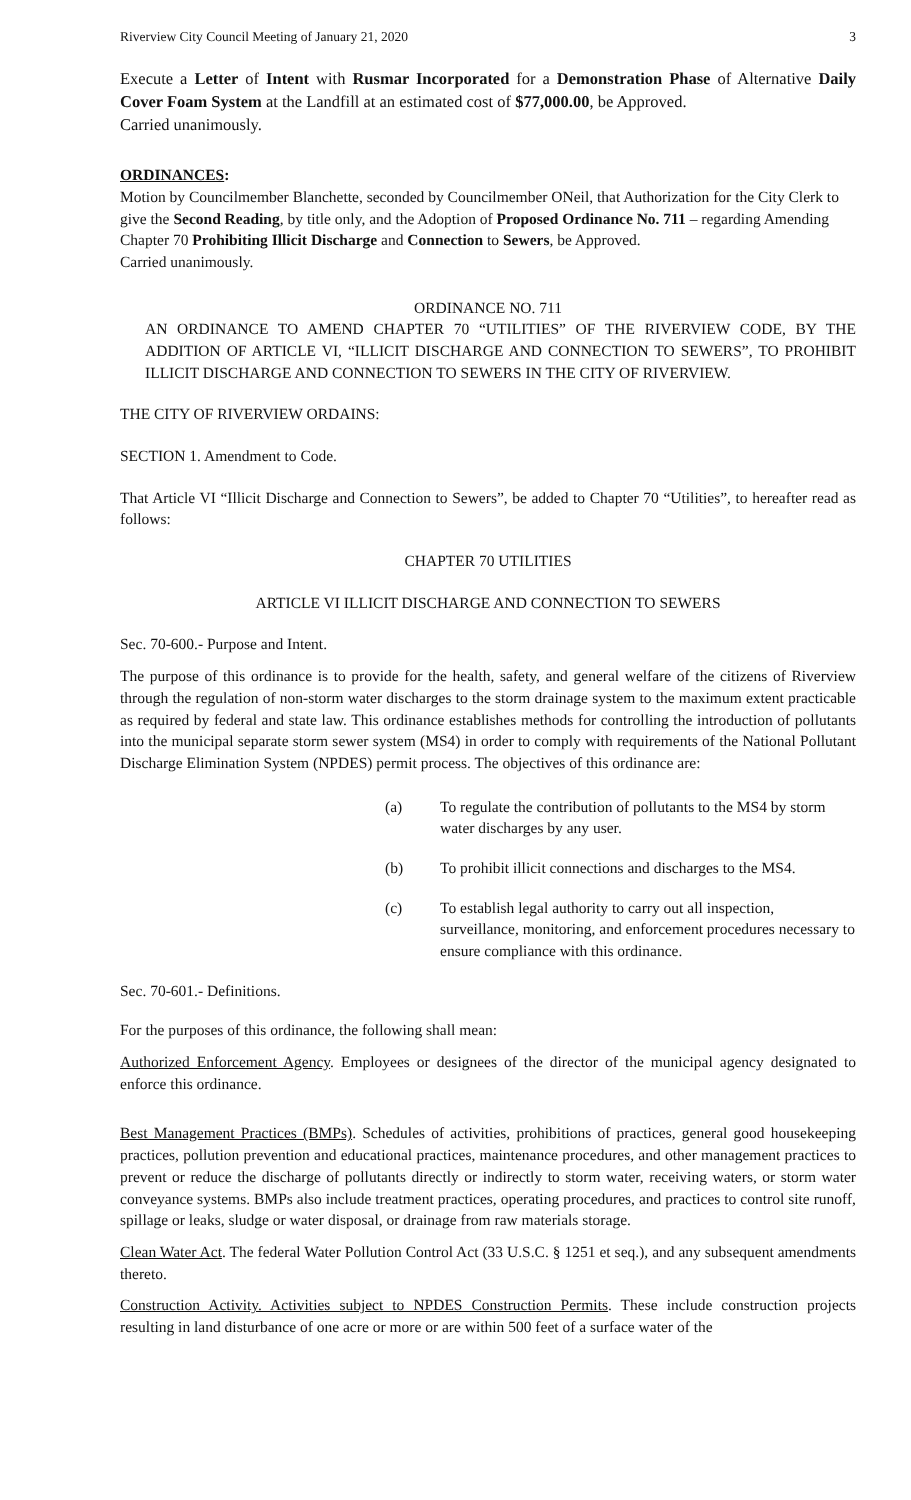Riverview City Council Meeting of January 21, 2020 3
Execute a Letter of Intent with Rusmar Incorporated for a Demonstration Phase of Alternative Daily Cover Foam System at the Landfill at an estimated cost of $77,000.00, be Approved.
Carried unanimously.
ORDINANCES:
Motion by Councilmember Blanchette, seconded by Councilmember ONeil, that Authorization for the City Clerk to give the Second Reading, by title only, and the Adoption of Proposed Ordinance No. 711 – regarding Amending Chapter 70 Prohibiting Illicit Discharge and Connection to Sewers, be Approved.
Carried unanimously.
ORDINANCE NO. 711
AN ORDINANCE TO AMEND CHAPTER 70 “UTILITIES” OF THE RIVERVIEW CODE, BY THE ADDITION OF ARTICLE VI, “ILLICIT DISCHARGE AND CONNECTION TO SEWERS”, TO PROHIBIT ILLICIT DISCHARGE AND CONNECTION TO SEWERS IN THE CITY OF RIVERVIEW.
THE CITY OF RIVERVIEW ORDAINS:
SECTION 1. Amendment to Code.
That Article VI “Illicit Discharge and Connection to Sewers”, be added to Chapter 70 “Utilities”, to hereafter read as follows:
CHAPTER 70 UTILITIES
ARTICLE VI ILLICIT DISCHARGE AND CONNECTION TO SEWERS
Sec. 70-600.- Purpose and Intent.
The purpose of this ordinance is to provide for the health, safety, and general welfare of the citizens of Riverview through the regulation of non-storm water discharges to the storm drainage system to the maximum extent practicable as required by federal and state law. This ordinance establishes methods for controlling the introduction of pollutants into the municipal separate storm sewer system (MS4) in order to comply with requirements of the National Pollutant Discharge Elimination System (NPDES) permit process. The objectives of this ordinance are:
(a) To regulate the contribution of pollutants to the MS4 by storm water discharges by any user.
(b) To prohibit illicit connections and discharges to the MS4.
(c) To establish legal authority to carry out all inspection, surveillance, monitoring, and enforcement procedures necessary to ensure compliance with this ordinance.
Sec. 70-601.- Definitions.
For the purposes of this ordinance, the following shall mean:
Authorized Enforcement Agency. Employees or designees of the director of the municipal agency designated to enforce this ordinance.
Best Management Practices (BMPs). Schedules of activities, prohibitions of practices, general good housekeeping practices, pollution prevention and educational practices, maintenance procedures, and other management practices to prevent or reduce the discharge of pollutants directly or indirectly to storm water, receiving waters, or storm water conveyance systems. BMPs also include treatment practices, operating procedures, and practices to control site runoff, spillage or leaks, sludge or water disposal, or drainage from raw materials storage.
Clean Water Act. The federal Water Pollution Control Act (33 U.S.C. § 1251 et seq.), and any subsequent amendments thereto.
Construction Activity. Activities subject to NPDES Construction Permits. These include construction projects resulting in land disturbance of one acre or more or are within 500 feet of a surface water of the